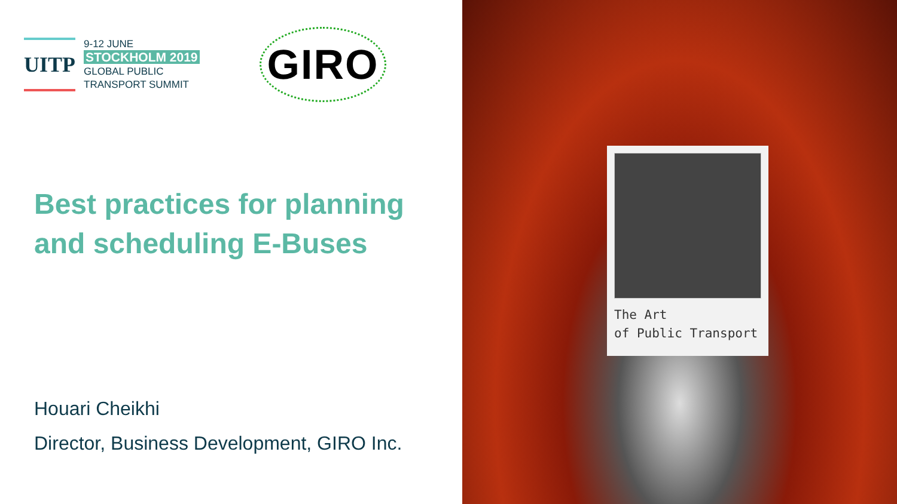UITP
9-12 JUNE
STOCKHOLM 2019
GLOBAL PUBLIC
TRANSPORT SUMMIT
GIRO
Best practices for planning and scheduling E-Buses
Houari Cheikhi
Director, Business Development, GIRO Inc.
The Art
of Public Transport